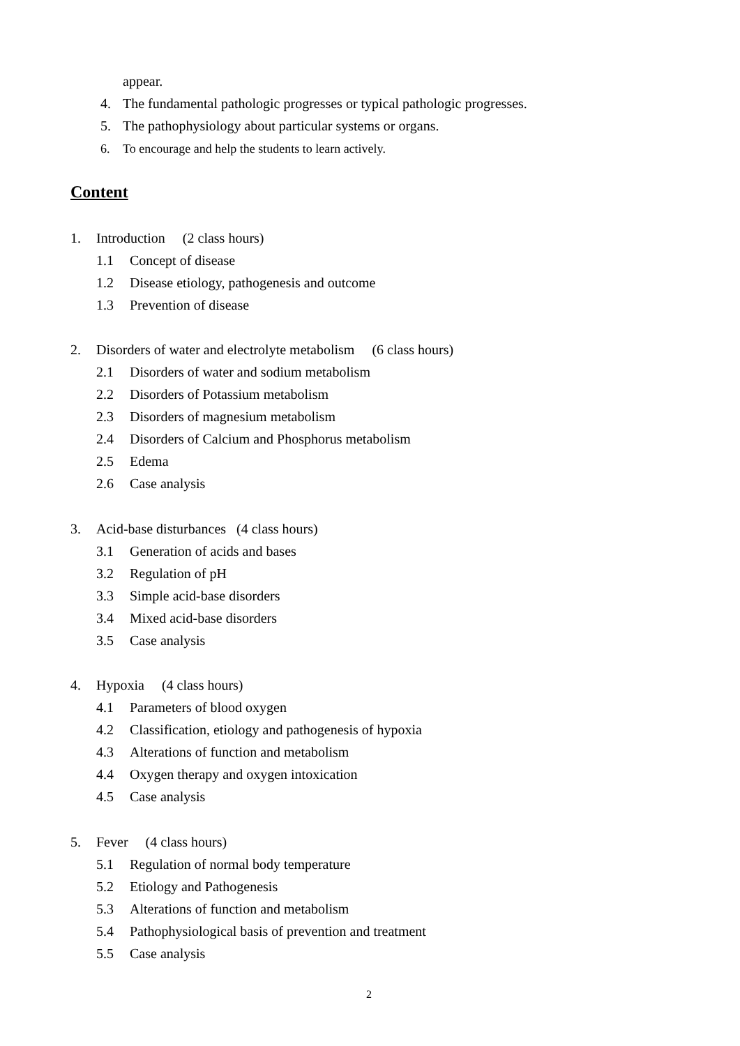appear.
4. The fundamental pathologic progresses or typical pathologic progresses.
5. The pathophysiology about particular systems or organs.
6. To encourage and help the students to learn actively.
Content
1. Introduction (2 class hours)
1.1 Concept of disease
1.2 Disease etiology, pathogenesis and outcome
1.3 Prevention of disease
2. Disorders of water and electrolyte metabolism (6 class hours)
2.1 Disorders of water and sodium metabolism
2.2 Disorders of Potassium metabolism
2.3 Disorders of magnesium metabolism
2.4 Disorders of Calcium and Phosphorus metabolism
2.5 Edema
2.6 Case analysis
3. Acid-base disturbances (4 class hours)
3.1 Generation of acids and bases
3.2 Regulation of pH
3.3 Simple acid-base disorders
3.4 Mixed acid-base disorders
3.5 Case analysis
4. Hypoxia (4 class hours)
4.1 Parameters of blood oxygen
4.2 Classification, etiology and pathogenesis of hypoxia
4.3 Alterations of function and metabolism
4.4 Oxygen therapy and oxygen intoxication
4.5 Case analysis
5. Fever (4 class hours)
5.1 Regulation of normal body temperature
5.2 Etiology and Pathogenesis
5.3 Alterations of function and metabolism
5.4 Pathophysiological basis of prevention and treatment
5.5 Case analysis
2